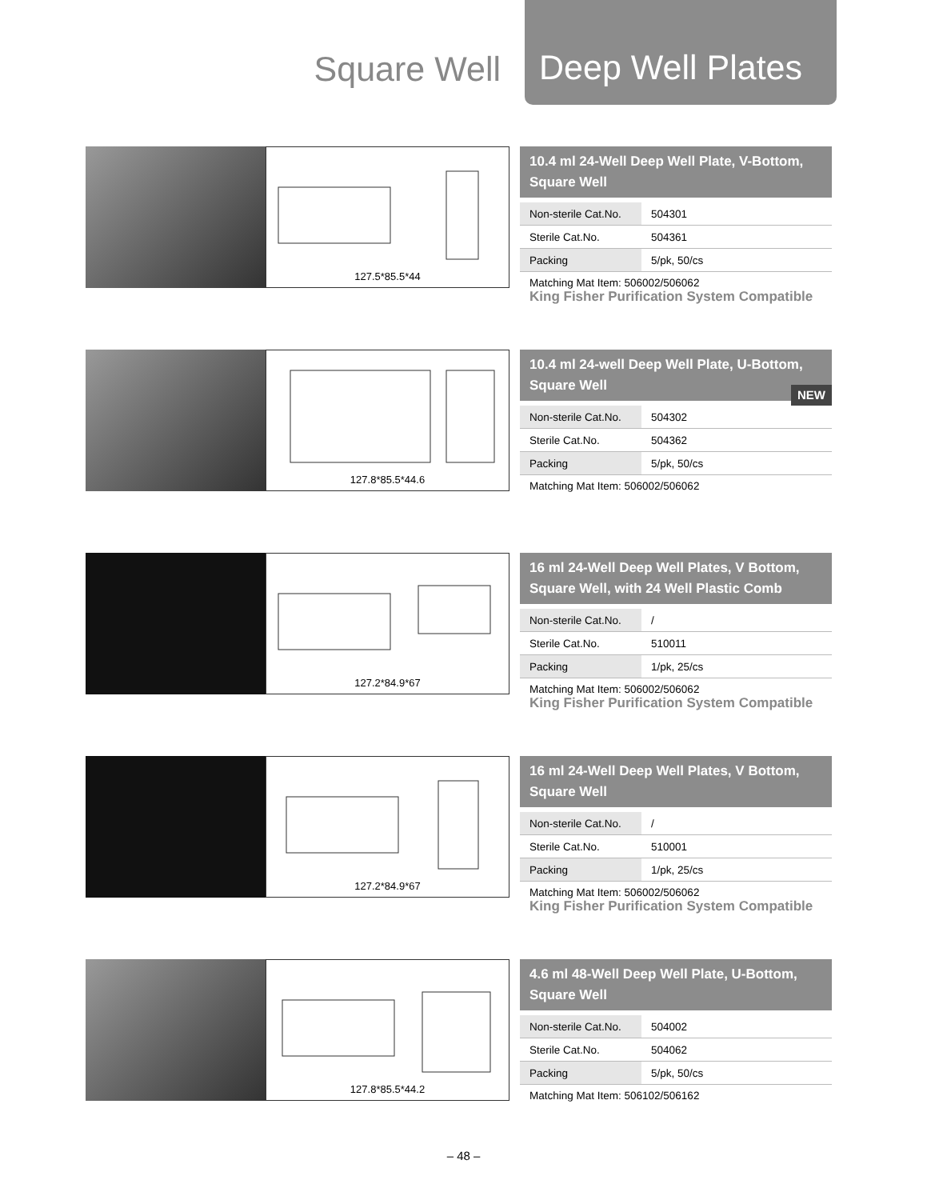Square Well Deep Well Plates
127.5*85.5*44
10.4 ml 24-Well Deep Well Plate, V-Bottom, Square Well
| Non-sterile Cat.No. | 504301 |
| Sterile Cat.No. | 504361 |
| Packing | 5/pk, 50/cs |
Matching Mat Item: 506002/506062
King Fisher Purification System Compatible
127.8*85.5*44.6
10.4 ml 24-well Deep Well Plate, U-Bottom, Square Well
NEW
| Non-sterile Cat.No. | 504302 |
| Sterile Cat.No. | 504362 |
| Packing | 5/pk, 50/cs |
Matching Mat Item: 506002/506062
127.2*84.9*67
16 ml 24-Well Deep Well Plates, V Bottom, Square Well, with 24 Well Plastic Comb
| Non-sterile Cat.No. | / |
| Sterile Cat.No. | 510011 |
| Packing | 1/pk, 25/cs |
Matching Mat Item: 506002/506062
King Fisher Purification System Compatible
127.2*84.9*67
16 ml 24-Well Deep Well Plates, V Bottom, Square Well
| Non-sterile Cat.No. | / |
| Sterile Cat.No. | 510001 |
| Packing | 1/pk, 25/cs |
Matching Mat Item: 506002/506062
King Fisher Purification System Compatible
127.8*85.5*44.2
4.6 ml 48-Well Deep Well Plate, U-Bottom, Square Well
| Non-sterile Cat.No. | 504002 |
| Sterile Cat.No. | 504062 |
| Packing | 5/pk, 50/cs |
Matching Mat Item: 506102/506162
– 48 –